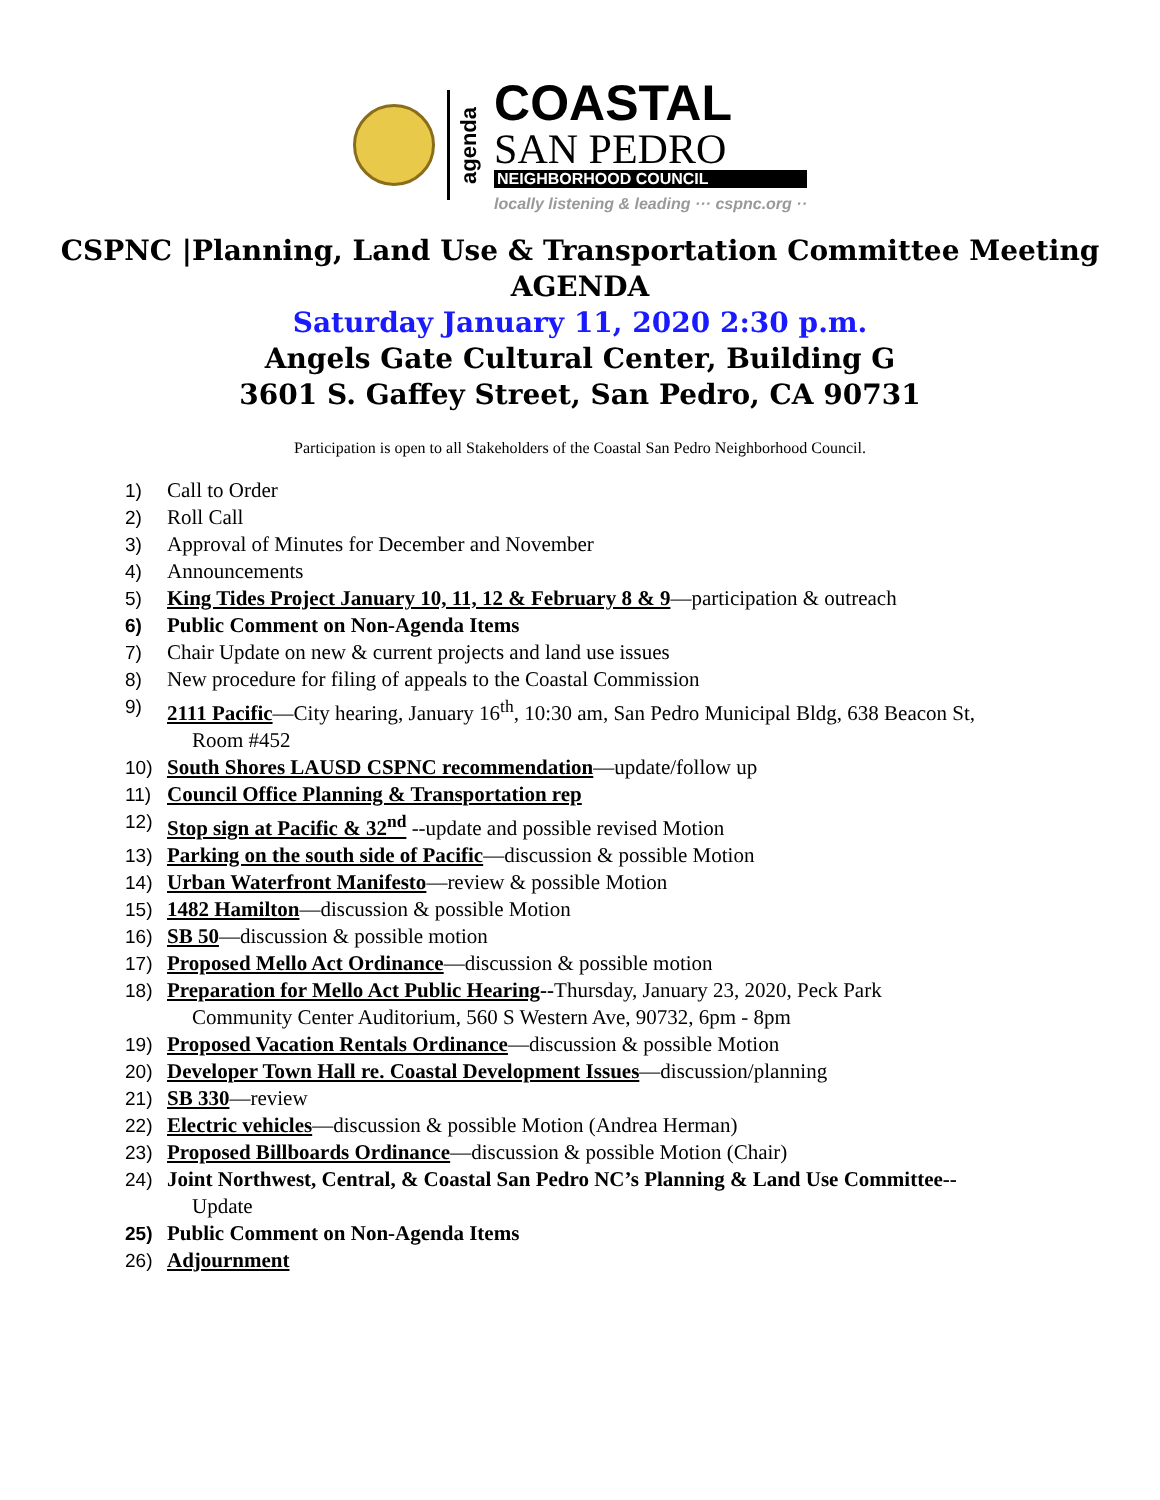agenda
COASTAL
SAN PEDRO
NEIGHBORHOOD COUNCIL
locally listening & leading ··· cspnc.org ··
CSPNC |Planning, Land Use & Transportation Committee Meeting
AGENDA
Saturday January 11, 2020 2:30 p.m.
Angels Gate Cultural Center, Building G
3601 S. Gaffey Street, San Pedro, CA 90731
Participation is open to all Stakeholders of the Coastal San Pedro Neighborhood Council.
1) Call to Order
2) Roll Call
3) Approval of Minutes for December and November
4) Announcements
5) King Tides Project January 10, 11, 12 & February 8 & 9—participation & outreach
6) Public Comment on Non-Agenda Items
7) Chair Update on new & current projects and land use issues
8) New procedure for filing of appeals to the Coastal Commission
9) 2111 Pacific—City hearing, January 16<sup>th</sup>, 10:30 am, San Pedro Municipal Bldg, 638 Beacon St,
Room #452
10) South Shores LAUSD CSPNC recommendation—update/follow up
11) Council Office Planning & Transportation rep
12) Stop sign at Pacific & 32<sup>nd</sup> --update and possible revised Motion
13) Parking on the south side of Pacific—discussion & possible Motion
14) Urban Waterfront Manifesto—review & possible Motion
15) 1482 Hamilton—discussion & possible Motion
16) SB 50—discussion & possible motion
17) Proposed Mello Act Ordinance—discussion & possible motion
18) Preparation for Mello Act Public Hearing--Thursday, January 23, 2020, Peck Park
Community Center Auditorium, 560 S Western Ave, 90732, 6pm - 8pm
19) Proposed Vacation Rentals Ordinance—discussion & possible Motion
20) Developer Town Hall re. Coastal Development Issues—discussion/planning
21) SB 330—review
22) Electric vehicles—discussion & possible Motion (Andrea Herman)
23) Proposed Billboards Ordinance—discussion & possible Motion (Chair)
24) Joint Northwest, Central, & Coastal San Pedro NC’s Planning & Land Use Committee--
Update
25) Public Comment on Non-Agenda Items
26) Adjournment